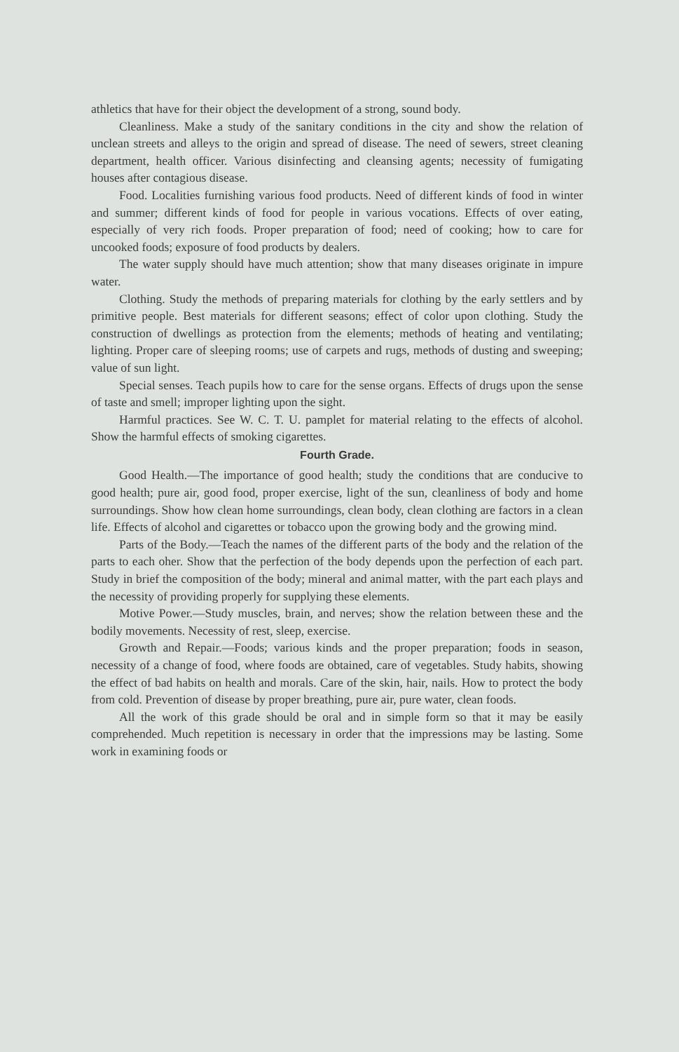athletics that have for their object the development of a strong, sound body.
Cleanliness. Make a study of the sanitary conditions in the city and show the relation of unclean streets and alleys to the origin and spread of disease. The need of sewers, street cleaning department, health officer. Various disinfecting and cleansing agents; necessity of fumigating houses after contagious disease.
Food. Localities furnishing various food products. Need of different kinds of food in winter and summer; different kinds of food for people in various vocations. Effects of over eating, especially of very rich foods. Proper preparation of food; need of cooking; how to care for uncooked foods; exposure of food products by dealers.
The water supply should have much attention; show that many diseases originate in impure water.
Clothing. Study the methods of preparing materials for clothing by the early settlers and by primitive people. Best materials for different seasons; effect of color upon clothing. Study the construction of dwellings as protection from the elements; methods of heating and ventilating; lighting. Proper care of sleeping rooms; use of carpets and rugs, methods of dusting and sweeping; value of sun light.
Special senses. Teach pupils how to care for the sense organs. Effects of drugs upon the sense of taste and smell; improper lighting upon the sight.
Harmful practices. See W. C. T. U. pamplet for material relating to the effects of alcohol. Show the harmful effects of smoking cigarettes.
Fourth Grade.
Good Health.—The importance of good health; study the conditions that are conducive to good health; pure air, good food, proper exercise, light of the sun, cleanliness of body and home surroundings. Show how clean home surroundings, clean body, clean clothing are factors in a clean life. Effects of alcohol and cigarettes or tobacco upon the growing body and the growing mind.
Parts of the Body.—Teach the names of the different parts of the body and the relation of the parts to each oher. Show that the perfection of the body depends upon the perfection of each part. Study in brief the composition of the body; mineral and animal matter, with the part each plays and the necessity of providing properly for supplying these elements.
Motive Power.—Study muscles, brain, and nerves; show the relation between these and the bodily movements. Necessity of rest, sleep, exercise.
Growth and Repair.—Foods; various kinds and the proper preparation; foods in season, necessity of a change of food, where foods are obtained, care of vegetables. Study habits, showing the effect of bad habits on health and morals. Care of the skin, hair, nails. How to protect the body from cold. Prevention of disease by proper breathing, pure air, pure water, clean foods.
All the work of this grade should be oral and in simple form so that it may be easily comprehended. Much repetition is necessary in order that the impressions may be lasting. Some work in examining foods or